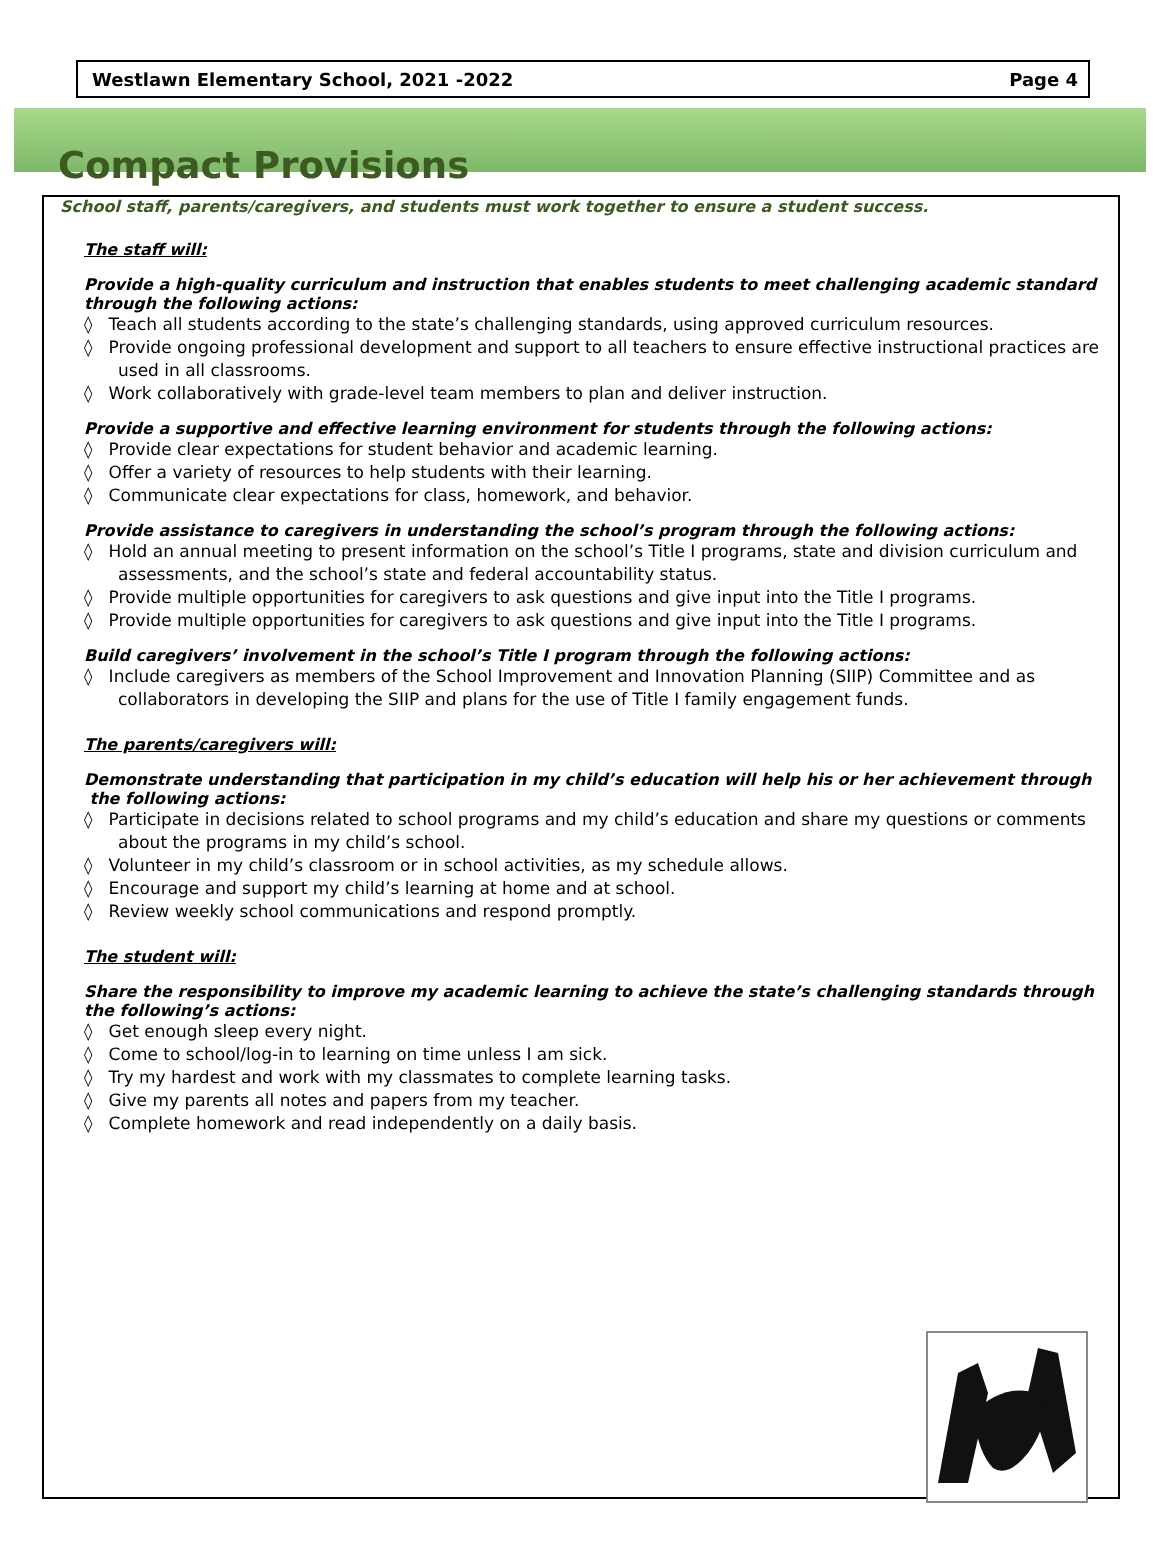Westlawn Elementary School, 2021 -2022 Page 4
Compact Provisions
School staff, parents/caregivers, and students must work together to ensure a student success.
The staff will:
Provide a high-quality curriculum and instruction that enables students to meet challenging academic standard through the following actions:
◊ Teach all students according to the state’s challenging standards, using approved curriculum resources.
◊ Provide ongoing professional development and support to all teachers to ensure effective instructional practices are used in all classrooms.
◊ Work collaboratively with grade-level team members to plan and deliver instruction.
Provide a supportive and effective learning environment for students through the following actions:
◊ Provide clear expectations for student behavior and academic learning.
◊ Offer a variety of resources to help students with their learning.
◊ Communicate clear expectations for class, homework, and behavior.
Provide assistance to caregivers in understanding the school’s program through the following actions:
◊ Hold an annual meeting to present information on the school’s Title I programs, state and division curriculum and assessments, and the school’s state and federal accountability status.
◊ Provide multiple opportunities for caregivers to ask questions and give input into the Title I programs.
◊ Provide multiple opportunities for caregivers to ask questions and give input into the Title I programs.
Build caregivers’ involvement in the school’s Title I program through the following actions:
◊ Include caregivers as members of the School Improvement and Innovation Planning (SIIP) Committee and as collaborators in developing the SIIP and plans for the use of Title I family engagement funds.
The parents/caregivers will:
Demonstrate understanding that participation in my child’s education will help his or her achievement through the following actions:
◊ Participate in decisions related to school programs and my child’s education and share my questions or comments about the programs in my child’s school.
◊ Volunteer in my child’s classroom or in school activities, as my schedule allows.
◊ Encourage and support my child’s learning at home and at school.
◊ Review weekly school communications and respond promptly.
The student will:
Share the responsibility to improve my academic learning to achieve the state’s challenging standards through the following’s actions:
◊ Get enough sleep every night.
◊ Come to school/log-in to learning on time unless I am sick.
◊ Try my hardest and work with my classmates to complete learning tasks.
◊ Give my parents all notes and papers from my teacher.
◊ Complete homework and read independently on a daily basis.